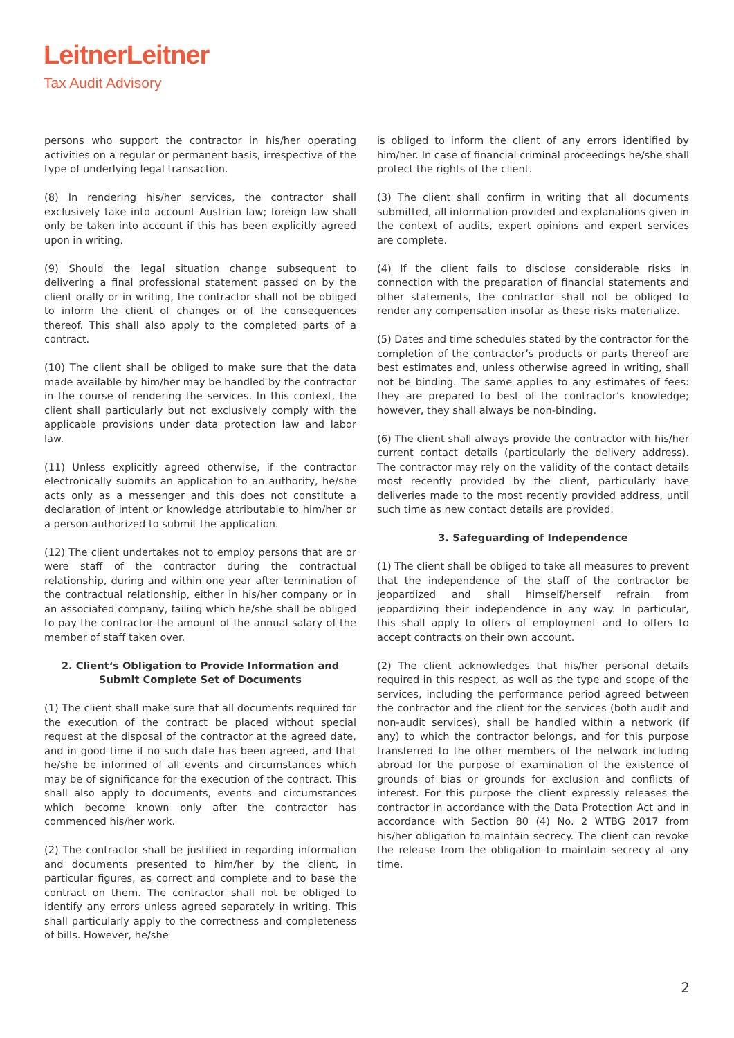LeitnerLeitner
Tax Audit Advisory
persons who support the contractor in his/her operating activities on a regular or permanent basis, irrespective of the type of underlying legal transaction.
(8) In rendering his/her services, the contractor shall exclusively take into account Austrian law; foreign law shall only be taken into account if this has been explicitly agreed upon in writing.
(9) Should the legal situation change subsequent to delivering a final professional statement passed on by the client orally or in writing, the contractor shall not be obliged to inform the client of changes or of the consequences thereof. This shall also apply to the completed parts of a contract.
(10) The client shall be obliged to make sure that the data made available by him/her may be handled by the contractor in the course of rendering the services. In this context, the client shall particularly but not exclusively comply with the applicable provisions under data protection law and labor law.
(11) Unless explicitly agreed otherwise, if the contractor electronically submits an application to an authority, he/she acts only as a messenger and this does not constitute a declaration of intent or knowledge attributable to him/her or a person authorized to submit the application.
(12) The client undertakes not to employ persons that are or were staff of the contractor during the contractual relationship, during and within one year after termination of the contractual relationship, either in his/her company or in an associated company, failing which he/she shall be obliged to pay the contractor the amount of the annual salary of the member of staff taken over.
2. Client‘s Obligation to Provide Information and Submit Complete Set of Documents
(1) The client shall make sure that all documents required for the execution of the contract be placed without special request at the disposal of the contractor at the agreed date, and in good time if no such date has been agreed, and that he/she be informed of all events and circumstances which may be of significance for the execution of the contract. This shall also apply to documents, events and circumstances which become known only after the contractor has commenced his/her work.
(2) The contractor shall be justified in regarding information and documents presented to him/her by the client, in particular figures, as correct and complete and to base the contract on them. The contractor shall not be obliged to identify any errors unless agreed separately in writing. This shall particularly apply to the correctness and completeness of bills. However, he/she
is obliged to inform the client of any errors identified by him/her. In case of financial criminal proceedings he/she shall protect the rights of the client.
(3) The client shall confirm in writing that all documents submitted, all information provided and explanations given in the context of audits, expert opinions and expert services are complete.
(4) If the client fails to disclose considerable risks in connection with the preparation of financial statements and other statements, the contractor shall not be obliged to render any compensation insofar as these risks materialize.
(5) Dates and time schedules stated by the contractor for the completion of the contractor’s products or parts thereof are best estimates and, unless otherwise agreed in writing, shall not be binding. The same applies to any estimates of fees: they are prepared to best of the contractor’s knowledge; however, they shall always be non-binding.
(6) The client shall always provide the contractor with his/her current contact details (particularly the delivery address). The contractor may rely on the validity of the contact details most recently provided by the client, particularly have deliveries made to the most recently provided address, until such time as new contact details are provided.
3. Safeguarding of Independence
(1) The client shall be obliged to take all measures to prevent that the independence of the staff of the contractor be jeopardized and shall himself/herself refrain from jeopardizing their independence in any way. In particular, this shall apply to offers of employment and to offers to accept contracts on their own account.
(2) The client acknowledges that his/her personal details required in this respect, as well as the type and scope of the services, including the performance period agreed between the contractor and the client for the services (both audit and non-audit services), shall be handled within a network (if any) to which the contractor belongs, and for this purpose transferred to the other members of the network including abroad for the purpose of examination of the existence of grounds of bias or grounds for exclusion and conflicts of interest. For this purpose the client expressly releases the contractor in accordance with the Data Protection Act and in accordance with Section 80 (4) No. 2 WTBG 2017 from his/her obligation to maintain secrecy. The client can revoke the release from the obligation to maintain secrecy at any time.
2